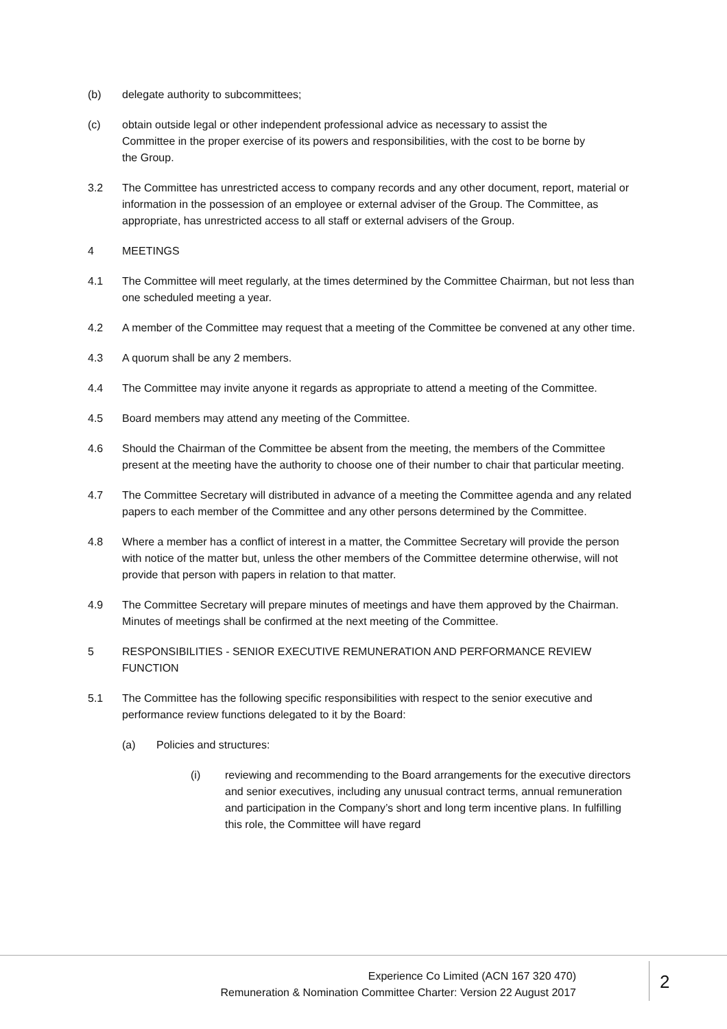(b) delegate authority to subcommittees;
(c) obtain outside legal or other independent professional advice as necessary to assist the Committee in the proper exercise of its powers and responsibilities, with the cost to be borne by the Group.
3.2 The Committee has unrestricted access to company records and any other document, report, material or information in the possession of an employee or external adviser of the Group. The Committee, as appropriate, has unrestricted access to all staff or external advisers of the Group.
4 MEETINGS
4.1 The Committee will meet regularly, at the times determined by the Committee Chairman, but not less than one scheduled meeting a year.
4.2 A member of the Committee may request that a meeting of the Committee be convened at any other time.
4.3 A quorum shall be any 2 members.
4.4 The Committee may invite anyone it regards as appropriate to attend a meeting of the Committee.
4.5 Board members may attend any meeting of the Committee.
4.6 Should the Chairman of the Committee be absent from the meeting, the members of the Committee present at the meeting have the authority to choose one of their number to chair that particular meeting.
4.7 The Committee Secretary will distributed in advance of a meeting the Committee agenda and any related papers to each member of the Committee and any other persons determined by the Committee.
4.8 Where a member has a conflict of interest in a matter, the Committee Secretary will provide the person with notice of the matter but, unless the other members of the Committee determine otherwise, will not provide that person with papers in relation to that matter.
4.9 The Committee Secretary will prepare minutes of meetings and have them approved by the Chairman. Minutes of meetings shall be confirmed at the next meeting of the Committee.
5 RESPONSIBILITIES - SENIOR EXECUTIVE REMUNERATION AND PERFORMANCE REVIEW FUNCTION
5.1 The Committee has the following specific responsibilities with respect to the senior executive and performance review functions delegated to it by the Board:
(a) Policies and structures:
(i) reviewing and recommending to the Board arrangements for the executive directors and senior executives, including any unusual contract terms, annual remuneration and participation in the Company’s short and long term incentive plans. In fulfilling this role, the Committee will have regard
Experience Co Limited (ACN 167 320 470)
Remuneration & Nomination Committee Charter: Version 22 August 2017
2